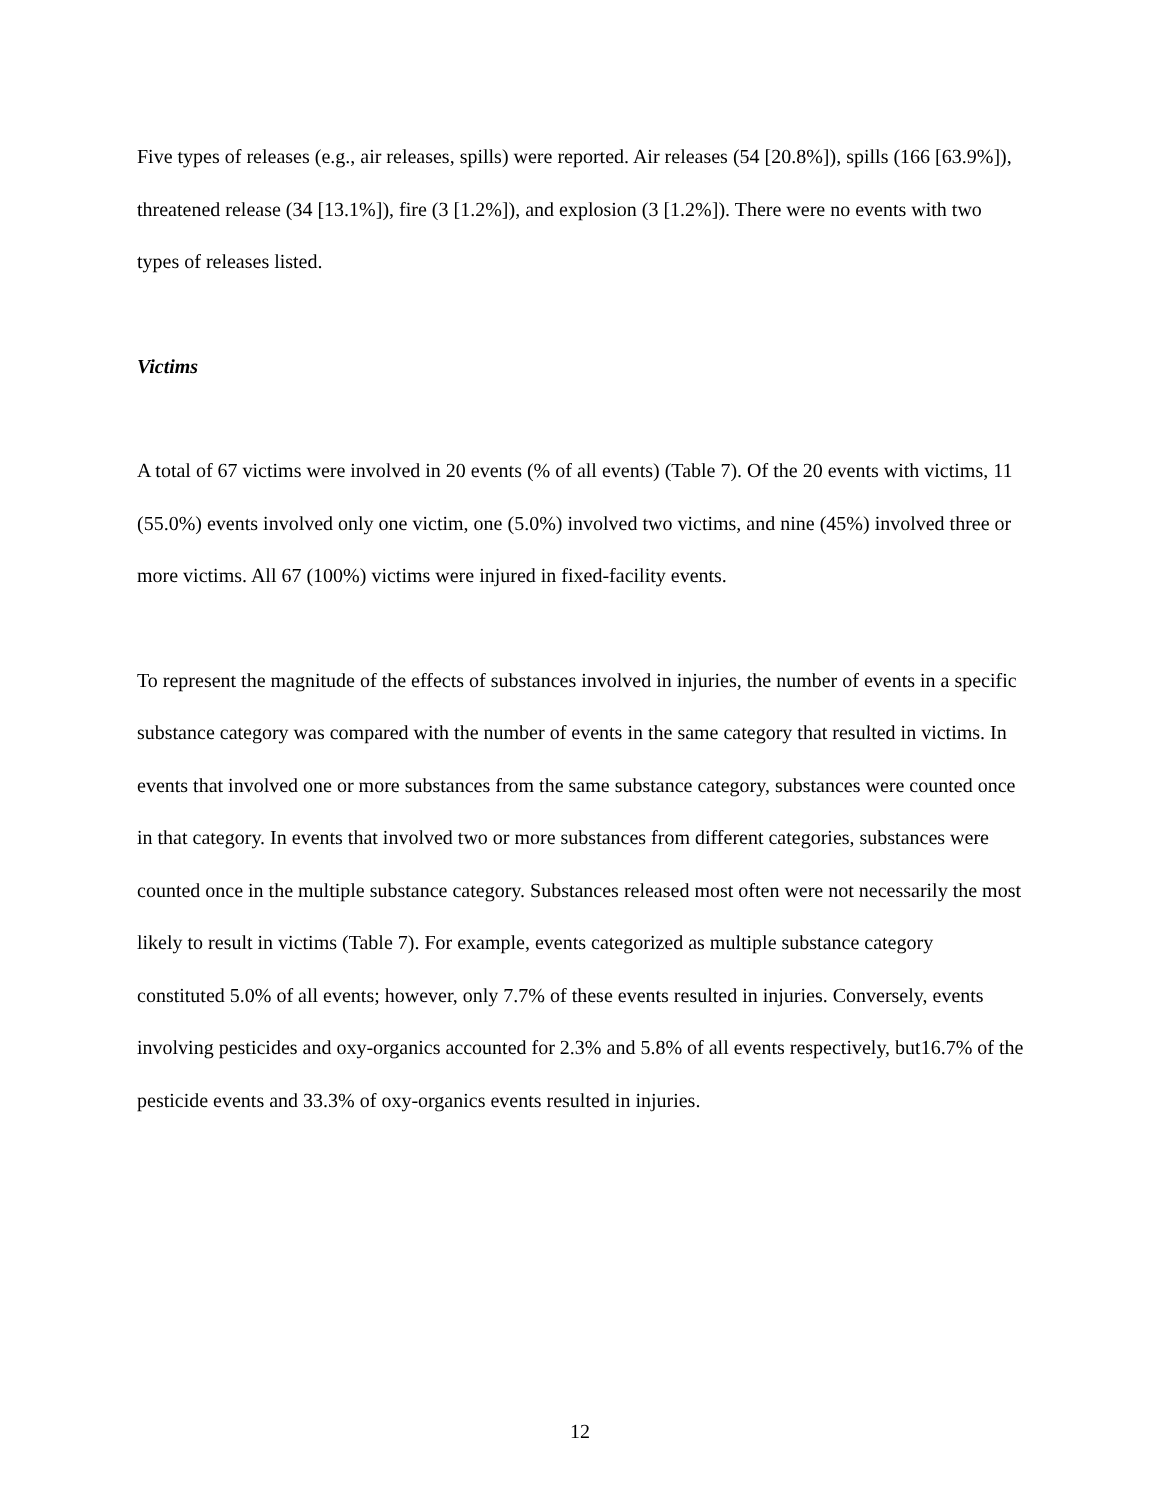Five types of releases (e.g., air releases, spills) were reported. Air releases (54 [20.8%]), spills (166 [63.9%]), threatened release (34 [13.1%]), fire (3 [1.2%]), and explosion (3 [1.2%]). There were no events with two types of releases listed.
Victims
A total of 67 victims were involved in 20 events (% of all events) (Table 7). Of the 20 events with victims, 11 (55.0%) events involved only one victim, one (5.0%) involved two victims, and nine (45%) involved three or more victims. All 67 (100%) victims were injured in fixed-facility events.
To represent the magnitude of the effects of substances involved in injuries, the number of events in a specific substance category was compared with the number of events in the same category that resulted in victims. In events that involved one or more substances from the same substance category, substances were counted once in that category. In events that involved two or more substances from different categories, substances were counted once in the multiple substance category. Substances released most often were not necessarily the most likely to result in victims (Table 7). For example, events categorized as multiple substance category constituted 5.0% of all events; however, only 7.7% of these events resulted in injuries. Conversely, events involving pesticides and oxy-organics accounted for 2.3% and 5.8% of all events respectively, but16.7% of the pesticide events and 33.3% of oxy-organics events resulted in injuries.
12